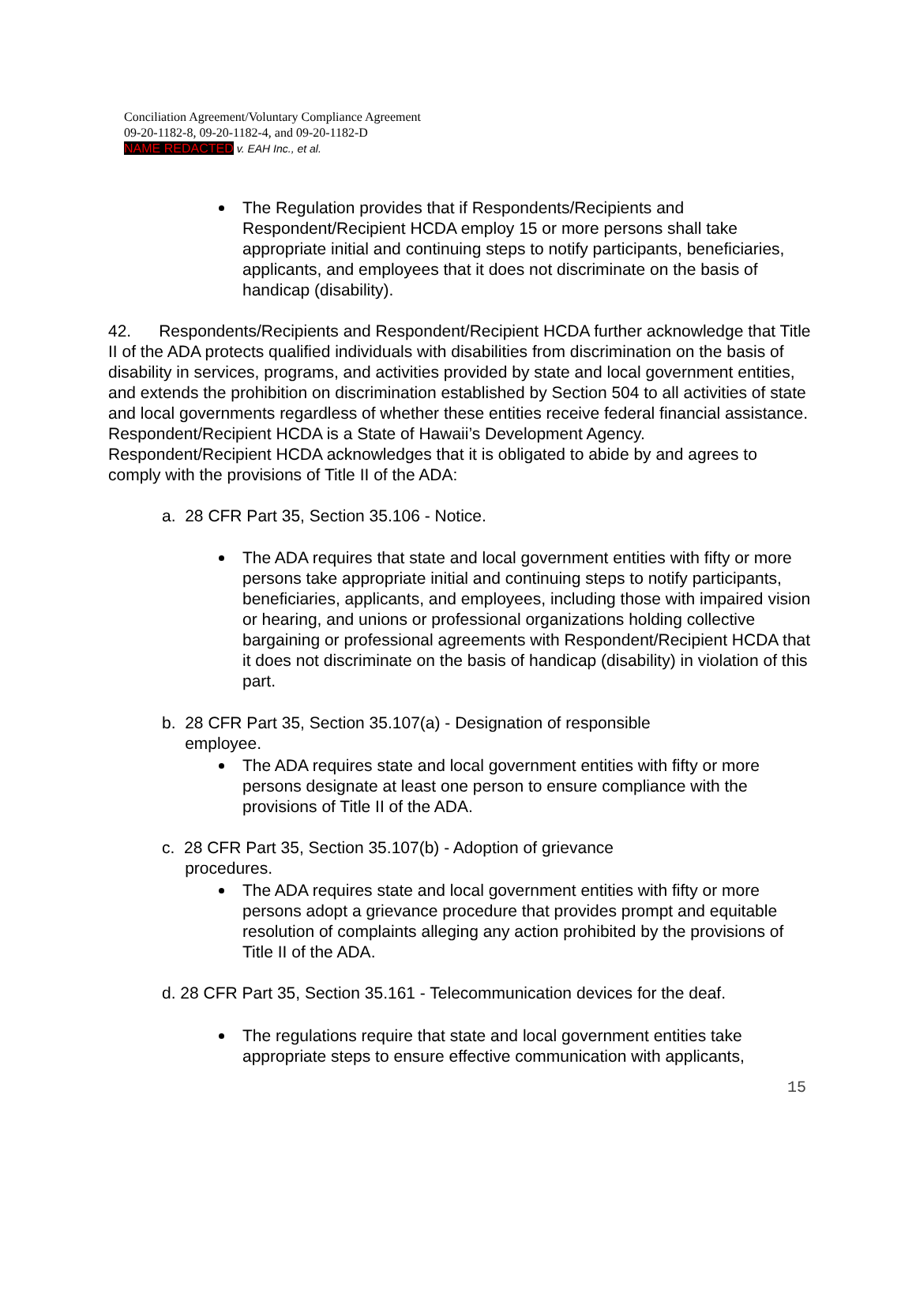Conciliation Agreement/Voluntary Compliance Agreement
09-20-1182-8, 09-20-1182-4, and 09-20-1182-D
NAME REDACTED v. EAH Inc., et al.
The Regulation provides that if Respondents/Recipients and Respondent/Recipient HCDA employ 15 or more persons shall take appropriate initial and continuing steps to notify participants, beneficiaries, applicants, and employees that it does not discriminate on the basis of handicap (disability).
42. Respondents/Recipients and Respondent/Recipient HCDA further acknowledge that Title II of the ADA protects qualified individuals with disabilities from discrimination on the basis of disability in services, programs, and activities provided by state and local government entities, and extends the prohibition on discrimination established by Section 504 to all activities of state and local governments regardless of whether these entities receive federal financial assistance. Respondent/Recipient HCDA is a State of Hawaii’s Development Agency. Respondent/Recipient HCDA acknowledges that it is obligated to abide by and agrees to comply with the provisions of Title II of the ADA:
a. 28 CFR Part 35, Section 35.106 - Notice.
The ADA requires that state and local government entities with fifty or more persons take appropriate initial and continuing steps to notify participants, beneficiaries, applicants, and employees, including those with impaired vision or hearing, and unions or professional organizations holding collective bargaining or professional agreements with Respondent/Recipient HCDA that it does not discriminate on the basis of handicap (disability) in violation of this part.
b. 28 CFR Part 35, Section 35.107(a) - Designation of responsible
employee.
The ADA requires state and local government entities with fifty or more persons designate at least one person to ensure compliance with the provisions of Title II of the ADA.
c. 28 CFR Part 35, Section 35.107(b) - Adoption of grievance
procedures.
The ADA requires state and local government entities with fifty or more persons adopt a grievance procedure that provides prompt and equitable resolution of complaints alleging any action prohibited by the provisions of Title II of the ADA.
d. 28 CFR Part 35, Section 35.161 - Telecommunication devices for the deaf.
The regulations require that state and local government entities take appropriate steps to ensure effective communication with applicants,
15